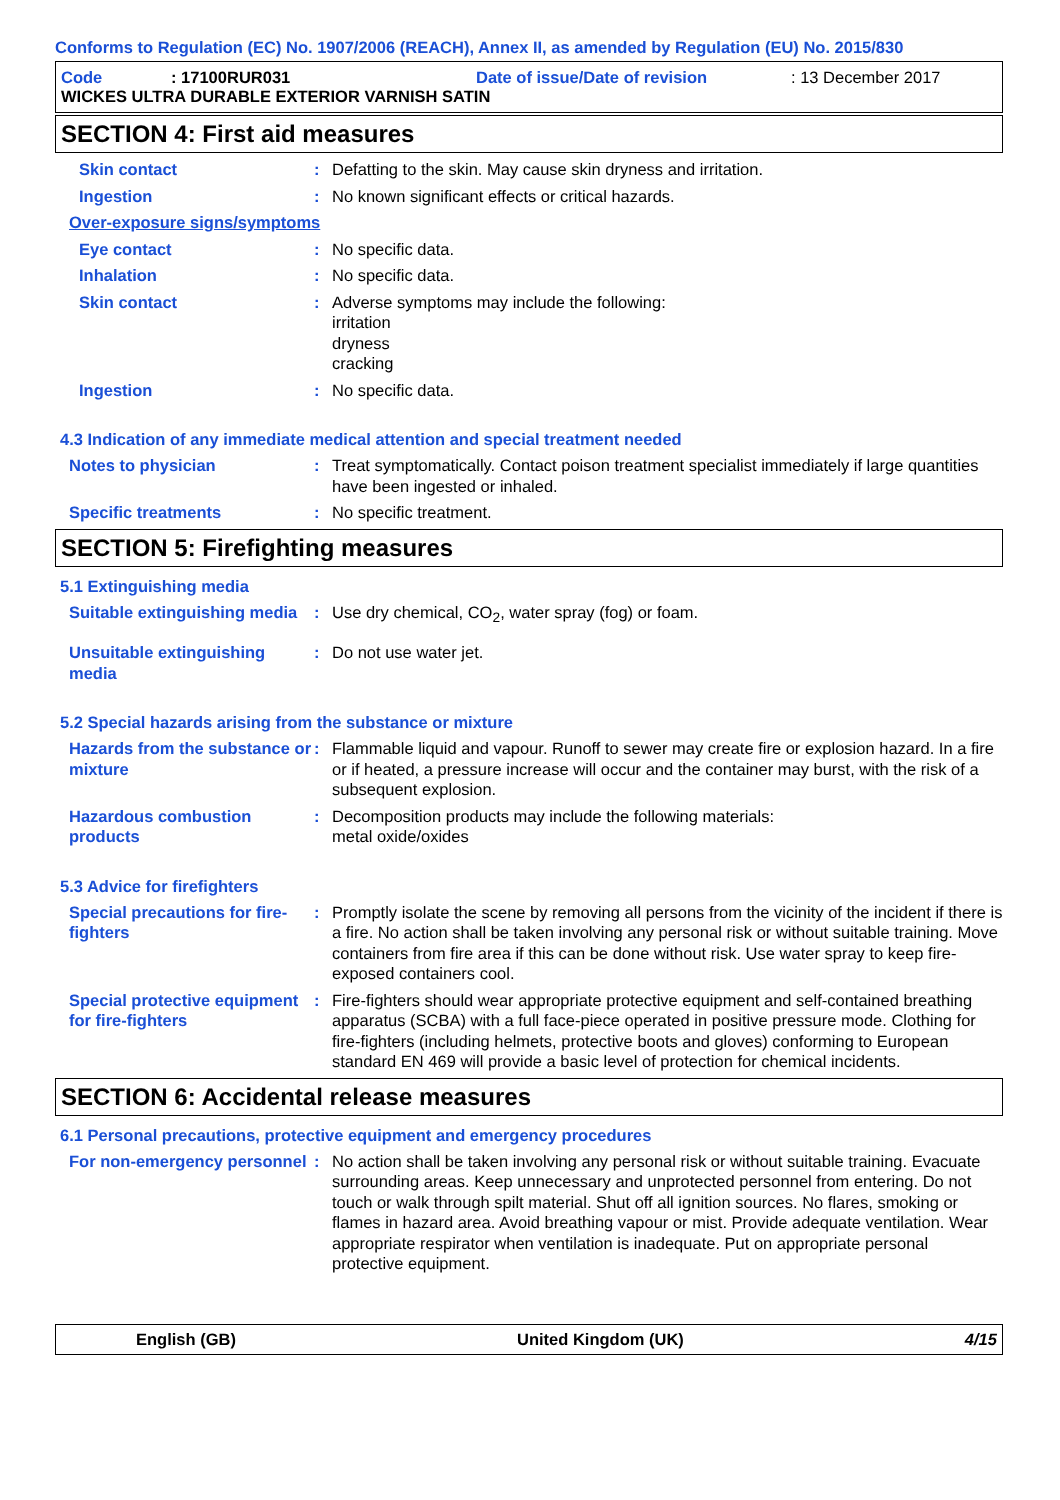Conforms to Regulation (EC) No. 1907/2006 (REACH), Annex II, as amended by Regulation (EU) No. 2015/830
Code: 17100RUR031 Date of issue/Date of revision: 13 December 2017
WICKES ULTRA DURABLE EXTERIOR VARNISH SATIN
SECTION 4: First aid measures
Skin contact: Defatting to the skin. May cause skin dryness and irritation.
Ingestion: No known significant effects or critical hazards.
Over-exposure signs/symptoms
Eye contact: No specific data.
Inhalation: No specific data.
Skin contact: Adverse symptoms may include the following:
irritation
dryness
cracking
Ingestion: No specific data.
4.3 Indication of any immediate medical attention and special treatment needed
Notes to physician: Treat symptomatically. Contact poison treatment specialist immediately if large quantities have been ingested or inhaled.
Specific treatments: No specific treatment.
SECTION 5: Firefighting measures
5.1 Extinguishing media
Suitable extinguishing media: Use dry chemical, CO<sub>2</sub>, water spray (fog) or foam.
Unsuitable extinguishing media: Do not use water jet.
5.2 Special hazards arising from the substance or mixture
Hazards from the substance or mixture: Flammable liquid and vapour. Runoff to sewer may create fire or explosion hazard. In a fire or if heated, a pressure increase will occur and the container may burst, with the risk of a subsequent explosion.
Hazardous combustion products: Decomposition products may include the following materials:
metal oxide/oxides
5.3 Advice for firefighters
Special precautions for fire-fighters: Promptly isolate the scene by removing all persons from the vicinity of the incident if there is a fire. No action shall be taken involving any personal risk or without suitable training. Move containers from fire area if this can be done without risk. Use water spray to keep fire-exposed containers cool.
Special protective equipment for fire-fighters: Fire-fighters should wear appropriate protective equipment and self-contained breathing apparatus (SCBA) with a full face-piece operated in positive pressure mode. Clothing for fire-fighters (including helmets, protective boots and gloves) conforming to European standard EN 469 will provide a basic level of protection for chemical incidents.
SECTION 6: Accidental release measures
6.1 Personal precautions, protective equipment and emergency procedures
For non-emergency personnel: No action shall be taken involving any personal risk or without suitable training. Evacuate surrounding areas. Keep unnecessary and unprotected personnel from entering. Do not touch or walk through spilt material. Shut off all ignition sources. No flares, smoking or flames in hazard area. Avoid breathing vapour or mist. Provide adequate ventilation. Wear appropriate respirator when ventilation is inadequate. Put on appropriate personal protective equipment.
English (GB) United Kingdom (UK) 4/15